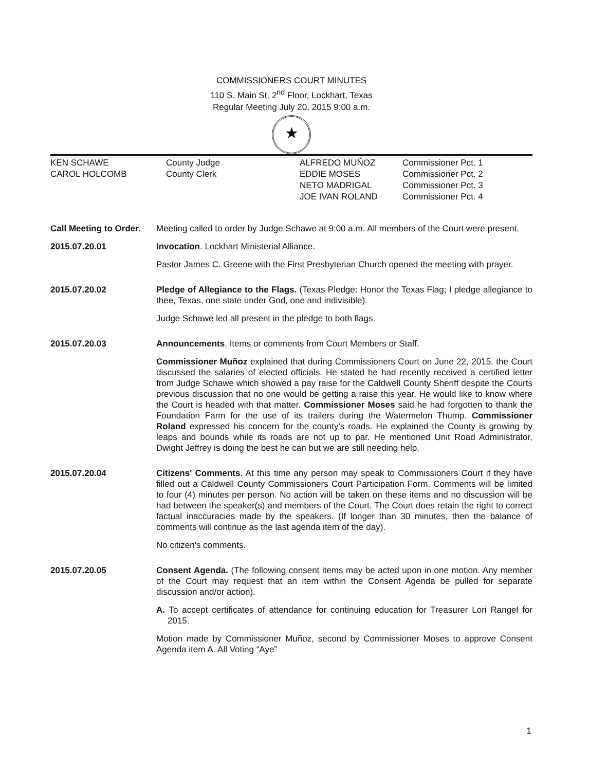COMMISSIONERS COURT MINUTES
110 S. Main St. 2<sup>nd</sup> Floor, Lockhart, Texas
Regular Meeting July 20, 2015 9:00 a.m.
★
KEN SCHAWE
County Judge
ALFREDO MUÑOZ
Commissioner Pct. 1
CAROL HOLCOMB
County Clerk
EDDIE MOSES
Commissioner Pct. 2
NETO MADRIGAL
Commissioner Pct. 3
JOE IVAN ROLAND
Commissioner Pct. 4
Call Meeting to Order.
Meeting called to order by Judge Schawe at 9:00 a.m. All members of the Court were present.
2015.07.20.01 Invocation. Lockhart Ministerial Alliance.
Pastor James C. Greene with the First Presbyterian Church opened the meeting with prayer.
2015.07.20.02 Pledge of Allegiance to the Flags. (Texas Pledge: Honor the Texas Flag; I pledge allegiance to thee, Texas, one state under God, one and indivisible).
Judge Schawe led all present in the pledge to both flags.
2015.07.20.03 Announcements. Items or comments from Court Members or Staff.
Commissioner Muñoz explained that during Commissioners Court on June 22, 2015, the Court discussed the salaries of elected officials. He stated he had recently received a certified letter from Judge Schawe which showed a pay raise for the Caldwell County Sheriff despite the Courts previous discussion that no one would be getting a raise this year. He would like to know where the Court is headed with that matter. Commissioner Moses said he had forgotten to thank the Foundation Farm for the use of its trailers during the Watermelon Thump. Commissioner Roland expressed his concern for the county's roads. He explained the County is growing by leaps and bounds while its roads are not up to par. He mentioned Unit Road Administrator, Dwight Jeffrey is doing the best he can but we are still needing help.
2015.07.20.04 Citizens' Comments. At this time any person may speak to Commissioners Court if they have filled out a Caldwell County Commissioners Court Participation Form. Comments will be limited to four (4) minutes per person. No action will be taken on these items and no discussion will be had between the speaker(s) and members of the Court. The Court does retain the right to correct factual inaccuracies made by the speakers. (If longer than 30 minutes, then the balance of comments will continue as the last agenda item of the day).
No citizen's comments.
2015.07.20.05 Consent Agenda. (The following consent items may be acted upon in one motion. Any member of the Court may request that an item within the Consent Agenda be pulled for separate discussion and/or action).
A. To accept certificates of attendance for continuing education for Treasurer Lori Rangel for 2015.
Motion made by Commissioner Muñoz, second by Commissioner Moses to approve Consent Agenda item A. All Voting “Aye”
1